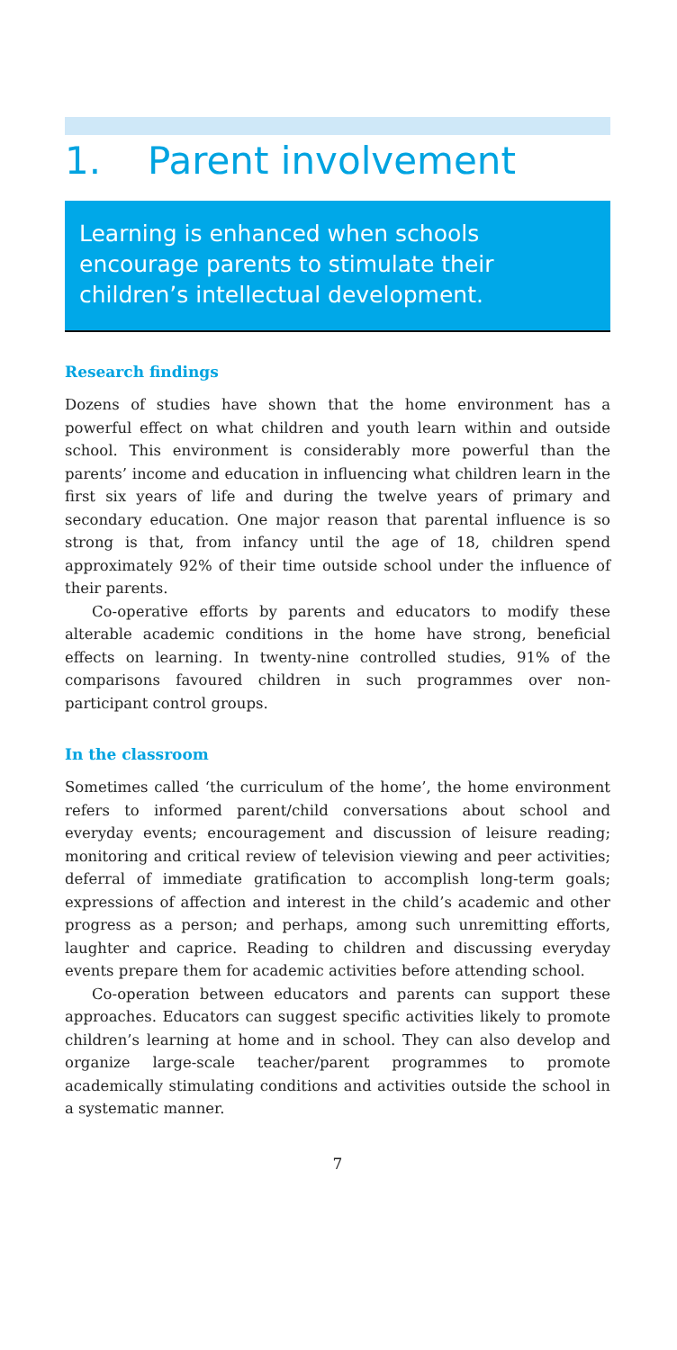1. Parent involvement
Learning is enhanced when schools encourage parents to stimulate their children’s intellectual development.
Research findings
Dozens of studies have shown that the home environment has a powerful effect on what children and youth learn within and outside school. This environment is considerably more powerful than the parents’ income and education in influencing what children learn in the first six years of life and during the twelve years of primary and secondary education. One major reason that parental influence is so strong is that, from infancy until the age of 18, children spend approximately 92% of their time outside school under the influence of their parents.
Co-operative efforts by parents and educators to modify these alterable academic conditions in the home have strong, beneficial effects on learning. In twenty-nine controlled studies, 91% of the comparisons favoured children in such programmes over non-participant control groups.
In the classroom
Sometimes called ‘the curriculum of the home’, the home environment refers to informed parent/child conversations about school and everyday events; encouragement and discussion of leisure reading; monitoring and critical review of television viewing and peer activities; deferral of immediate gratification to accomplish long-term goals; expressions of affection and interest in the child’s academic and other progress as a person; and perhaps, among such unremitting efforts, laughter and caprice. Reading to children and discussing everyday events prepare them for academic activities before attending school.
Co-operation between educators and parents can support these approaches. Educators can suggest specific activities likely to promote children’s learning at home and in school. They can also develop and organize large-scale teacher/parent programmes to promote academically stimulating conditions and activities outside the school in a systematic manner.
7